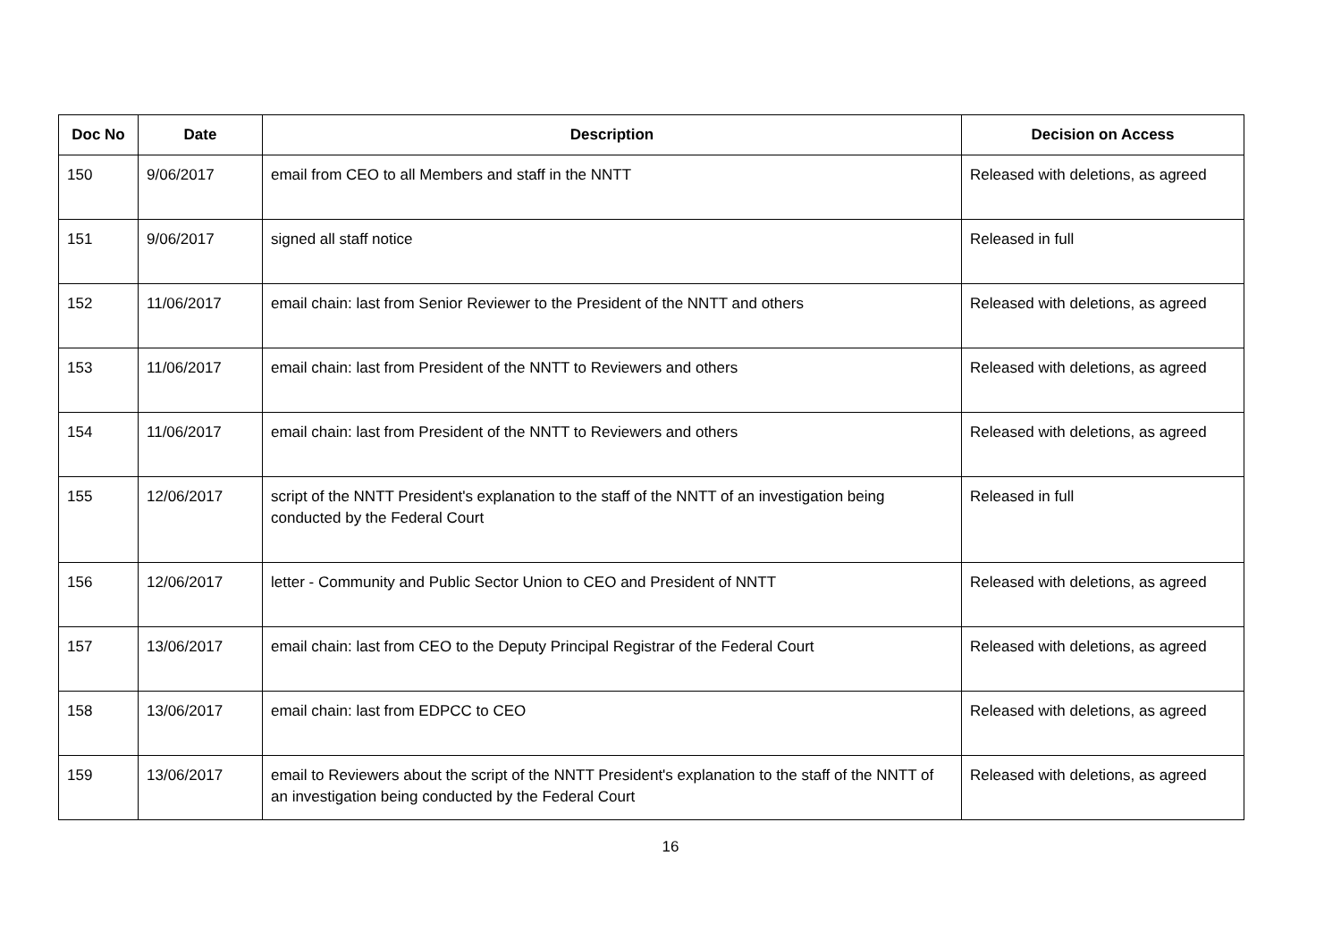| Doc No | Date | Description | Decision on Access |
| --- | --- | --- | --- |
| 150 | 9/06/2017 | email from CEO to all Members and staff in the NNTT | Released with deletions, as agreed |
| 151 | 9/06/2017 | signed all staff notice | Released in full |
| 152 | 11/06/2017 | email chain: last from Senior Reviewer to the President of the NNTT and others | Released with deletions, as agreed |
| 153 | 11/06/2017 | email chain: last from President of the NNTT to Reviewers and others | Released with deletions, as agreed |
| 154 | 11/06/2017 | email chain: last from President of the NNTT to Reviewers and others | Released with deletions, as agreed |
| 155 | 12/06/2017 | script of the NNTT President's explanation to the staff of the NNTT of an investigation being conducted by the Federal Court | Released in full |
| 156 | 12/06/2017 | letter - Community and Public Sector Union to CEO and President of NNTT | Released with deletions, as agreed |
| 157 | 13/06/2017 | email chain: last from CEO to the Deputy Principal Registrar of the Federal Court | Released with deletions, as agreed |
| 158 | 13/06/2017 | email chain: last from EDPCC to CEO | Released with deletions, as agreed |
| 159 | 13/06/2017 | email to Reviewers about the script of the NNTT President's explanation to the staff of the NNTT of an investigation being conducted by the Federal Court | Released with deletions, as agreed |
16